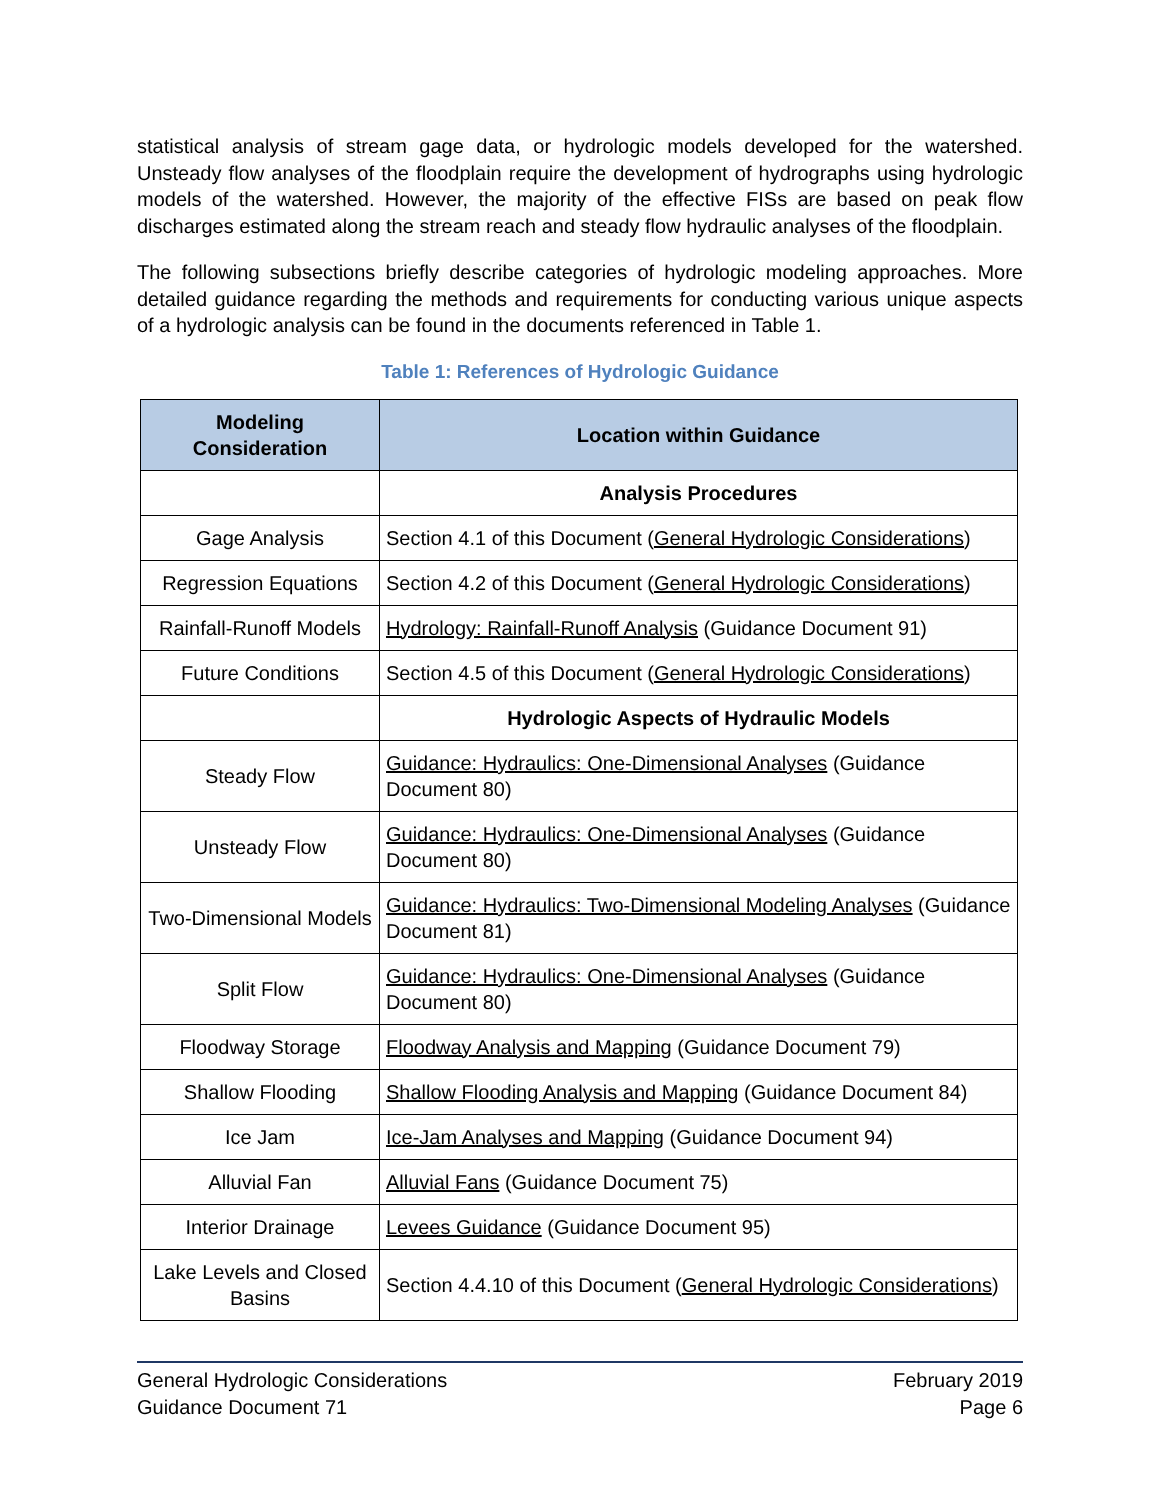statistical analysis of stream gage data, or hydrologic models developed for the watershed. Unsteady flow analyses of the floodplain require the development of hydrographs using hydrologic models of the watershed. However, the majority of the effective FISs are based on peak flow discharges estimated along the stream reach and steady flow hydraulic analyses of the floodplain.
The following subsections briefly describe categories of hydrologic modeling approaches. More detailed guidance regarding the methods and requirements for conducting various unique aspects of a hydrologic analysis can be found in the documents referenced in Table 1.
Table 1: References of Hydrologic Guidance
| Modeling Consideration | Location within Guidance |
| --- | --- |
| | Analysis Procedures |
| Gage Analysis | Section 4.1 of this Document ( General Hydrologic Considerations ) |
| Regression Equations | Section 4.2 of this Document ( General Hydrologic Considerations ) |
| Rainfall-Runoff Models | Hydrology: Rainfall-Runoff Analysis (Guidance Document 91) |
| Future Conditions | Section 4.5 of this Document ( General Hydrologic Considerations ) |
| | Hydrologic Aspects of Hydraulic Models |
| Steady Flow | Guidance: Hydraulics: One-Dimensional Analyses (Guidance Document 80) |
| Unsteady Flow | Guidance: Hydraulics: One-Dimensional Analyses (Guidance Document 80) |
| Two-Dimensional Models | Guidance: Hydraulics: Two-Dimensional Modeling Analyses (Guidance Document 81) |
| Split Flow | Guidance: Hydraulics: One-Dimensional Analyses (Guidance Document 80) |
| Floodway Storage | Floodway Analysis and Mapping (Guidance Document 79) |
| Shallow Flooding | Shallow Flooding Analysis and Mapping (Guidance Document 84) |
| Ice Jam | Ice-Jam Analyses and Mapping (Guidance Document 94) |
| Alluvial Fan | Alluvial Fans (Guidance Document 75) |
| Interior Drainage | Levees Guidance (Guidance Document 95) |
| Lake Levels and Closed Basins | Section 4.4.10 of this Document ( General Hydrologic Considerations ) |
General Hydrologic Considerations
Guidance Document 71
February 2019
Page 6